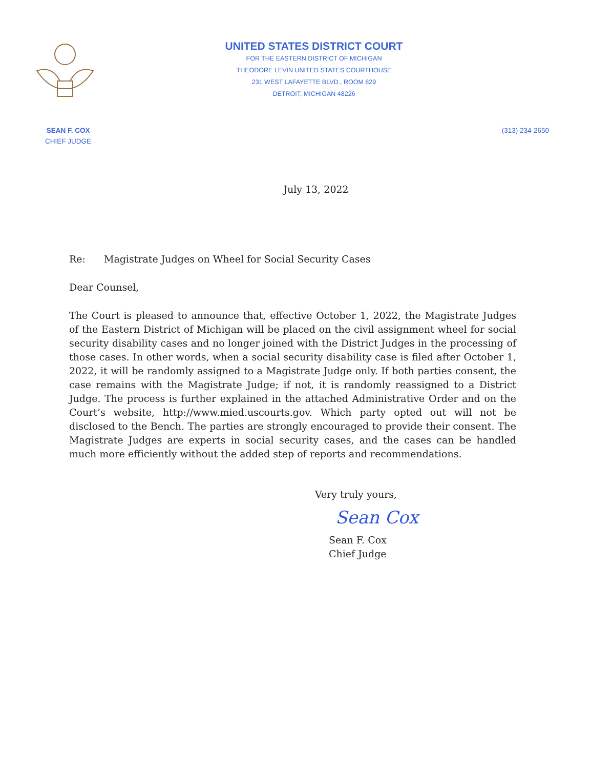UNITED STATES DISTRICT COURT
FOR THE EASTERN DISTRICT OF MICHIGAN
THEODORE LEVIN UNITED STATES COURTHOUSE
231 WEST LAFAYETTE BLVD., ROOM 829
DETROIT, MICHIGAN 48226
SEAN F. COX
CHIEF JUDGE
(313) 234-2650
July 13, 2022
Re: Magistrate Judges on Wheel for Social Security Cases
Dear Counsel,
The Court is pleased to announce that, effective October 1, 2022, the Magistrate Judges of the Eastern District of Michigan will be placed on the civil assignment wheel for social security disability cases and no longer joined with the District Judges in the processing of those cases. In other words, when a social security disability case is filed after October 1, 2022, it will be randomly assigned to a Magistrate Judge only. If both parties consent, the case remains with the Magistrate Judge; if not, it is randomly reassigned to a District Judge. The process is further explained in the attached Administrative Order and on the Court’s website, http://www.mied.uscourts.gov. Which party opted out will not be disclosed to the Bench. The parties are strongly encouraged to provide their consent. The Magistrate Judges are experts in social security cases, and the cases can be handled much more efficiently without the added step of reports and recommendations.
Very truly yours,
Sean Cox
Sean F. Cox
Chief Judge